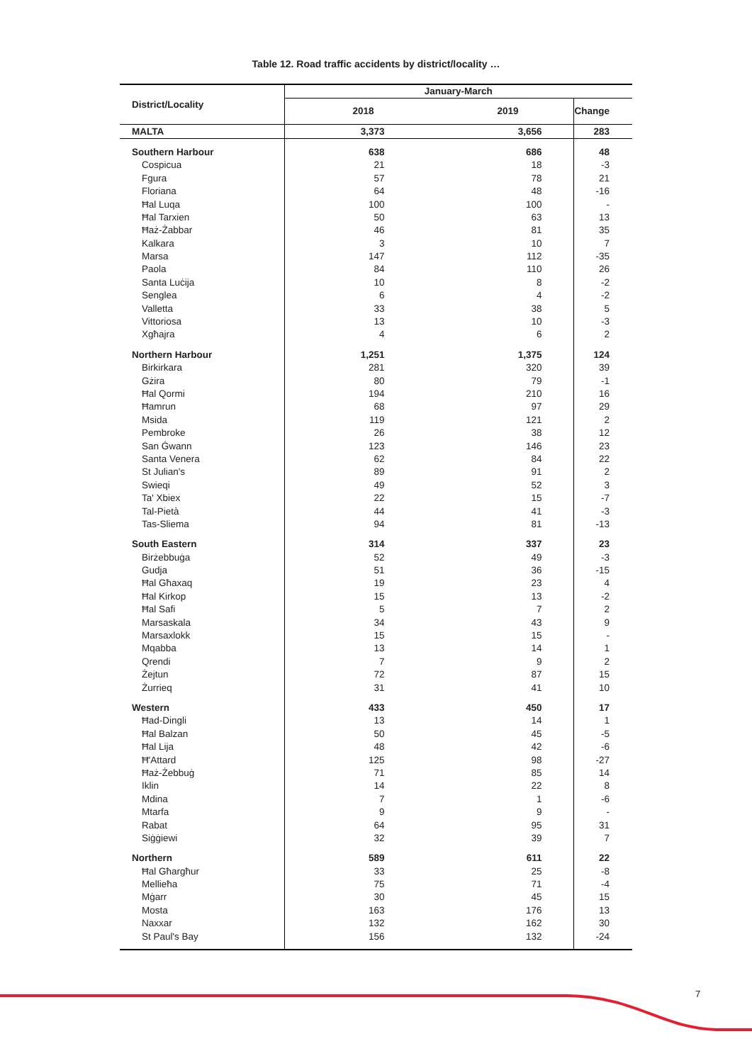Table 12. Road traffic accidents by district/locality …
| District/Locality | January-March | | |
| --- | --- | --- | --- |
| | 2018 | 2019 | Change |
| MALTA | 3,373 | 3,656 | 283 |
| Southern Harbour | 638 | 686 | 48 |
| Cospicua | 21 | 18 | -3 |
| Fgura | 57 | 78 | 21 |
| Floriana | 64 | 48 | -16 |
| Ħal Luqa | 100 | 100 | - |
| Ħal Tarxien | 50 | 63 | 13 |
| Ħaż-Żabbar | 46 | 81 | 35 |
| Kalkara | 3 | 10 | 7 |
| Marsa | 147 | 112 | -35 |
| Paola | 84 | 110 | 26 |
| Santa Luċija | 10 | 8 | -2 |
| Senglea | 6 | 4 | -2 |
| Valletta | 33 | 38 | 5 |
| Vittoriosa | 13 | 10 | -3 |
| Xgħajra | 4 | 6 | 2 |
| Northern Harbour | 1,251 | 1,375 | 124 |
| Birkirkara | 281 | 320 | 39 |
| Gżira | 80 | 79 | -1 |
| Ħal Qormi | 194 | 210 | 16 |
| Ħamrun | 68 | 97 | 29 |
| Msida | 119 | 121 | 2 |
| Pembroke | 26 | 38 | 12 |
| San Ġwann | 123 | 146 | 23 |
| Santa Venera | 62 | 84 | 22 |
| St Julian's | 89 | 91 | 2 |
| Swieqi | 49 | 52 | 3 |
| Ta' Xbiex | 22 | 15 | -7 |
| Tal-Pietà | 44 | 41 | -3 |
| Tas-Sliema | 94 | 81 | -13 |
| South Eastern | 314 | 337 | 23 |
| Birżebbuġa | 52 | 49 | -3 |
| Gudja | 51 | 36 | -15 |
| Ħal Għaxaq | 19 | 23 | 4 |
| Ħal Kirkop | 15 | 13 | -2 |
| Ħal Safi | 5 | 7 | 2 |
| Marsaskala | 34 | 43 | 9 |
| Marsaxlokk | 15 | 15 | - |
| Mqabba | 13 | 14 | 1 |
| Qrendi | 7 | 9 | 2 |
| Żejtun | 72 | 87 | 15 |
| Żurrieq | 31 | 41 | 10 |
| Western | 433 | 450 | 17 |
| Ħad-Dingli | 13 | 14 | 1 |
| Ħal Balzan | 50 | 45 | -5 |
| Ħal Lija | 48 | 42 | -6 |
| Ħ'Attard | 125 | 98 | -27 |
| Ħaż-Żebbuġ | 71 | 85 | 14 |
| Iklin | 14 | 22 | 8 |
| Mdina | 7 | 1 | -6 |
| Mtarfa | 9 | 9 | - |
| Rabat | 64 | 95 | 31 |
| Siġġiewi | 32 | 39 | 7 |
| Northern | 589 | 611 | 22 |
| Ħal Għargħur | 33 | 25 | -8 |
| Mellieħa | 75 | 71 | -4 |
| Mġarr | 30 | 45 | 15 |
| Mosta | 163 | 176 | 13 |
| Naxxar | 132 | 162 | 30 |
| St Paul's Bay | 156 | 132 | -24 |
7